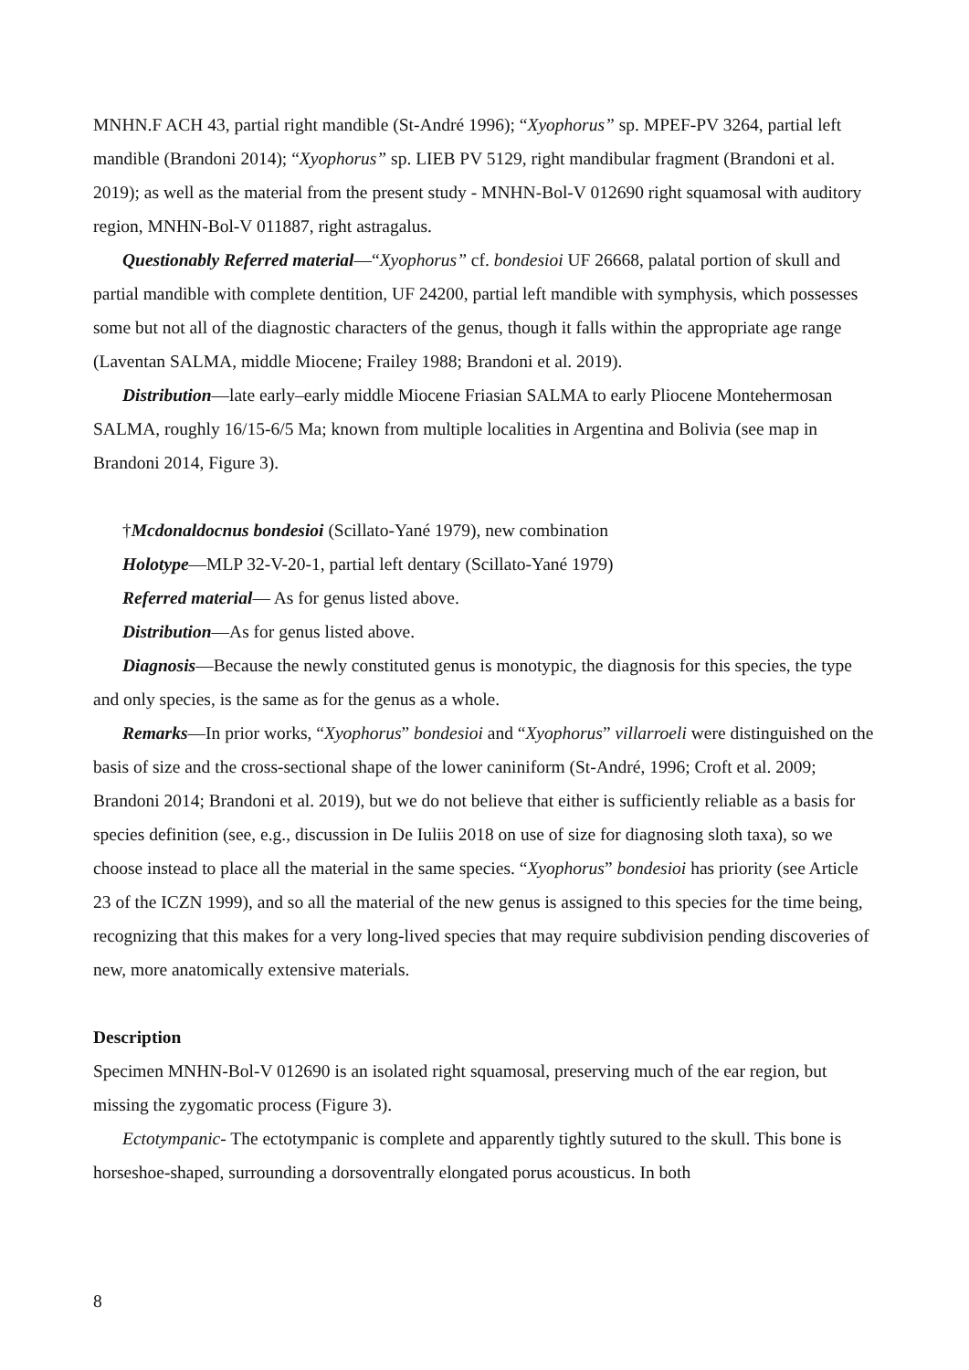MNHN.F ACH 43, partial right mandible (St-André 1996); “Xyophorus” sp. MPEF-PV 3264, partial left mandible (Brandoni 2014); “Xyophorus” sp. LIEB PV 5129, right mandibular fragment (Brandoni et al. 2019); as well as the material from the present study - MNHN-Bol-V 012690 right squamosal with auditory region, MNHN-Bol-V 011887, right astragalus.
Questionably Referred material—“Xyophorus” cf. bondesioi UF 26668, palatal portion of skull and partial mandible with complete dentition, UF 24200, partial left mandible with symphysis, which possesses some but not all of the diagnostic characters of the genus, though it falls within the appropriate age range (Laventan SALMA, middle Miocene; Frailey 1988; Brandoni et al. 2019).
Distribution—late early–early middle Miocene Friasian SALMA to early Pliocene Montehermosan SALMA, roughly 16/15-6/5 Ma; known from multiple localities in Argentina and Bolivia (see map in Brandoni 2014, Figure 3).
†Mcdonaldocnus bondesioi (Scillato-Yané 1979), new combination
Holotype—MLP 32-V-20-1, partial left dentary (Scillato-Yané 1979)
Referred material— As for genus listed above.
Distribution—As for genus listed above.
Diagnosis—Because the newly constituted genus is monotypic, the diagnosis for this species, the type and only species, is the same as for the genus as a whole.
Remarks—In prior works, “Xyophorus” bondesioi and “Xyophorus” villarroeli were distinguished on the basis of size and the cross-sectional shape of the lower caniniform (St-André, 1996; Croft et al. 2009; Brandoni 2014; Brandoni et al. 2019), but we do not believe that either is sufficiently reliable as a basis for species definition (see, e.g., discussion in De Iuliis 2018 on use of size for diagnosing sloth taxa), so we choose instead to place all the material in the same species. “Xyophorus” bondesioi has priority (see Article 23 of the ICZN 1999), and so all the material of the new genus is assigned to this species for the time being, recognizing that this makes for a very long-lived species that may require subdivision pending discoveries of new, more anatomically extensive materials.
Description
Specimen MNHN-Bol-V 012690 is an isolated right squamosal, preserving much of the ear region, but missing the zygomatic process (Figure 3).
Ectotympanic- The ectotympanic is complete and apparently tightly sutured to the skull. This bone is horseshoe-shaped, surrounding a dorsoventrally elongated porus acousticus. In both
8